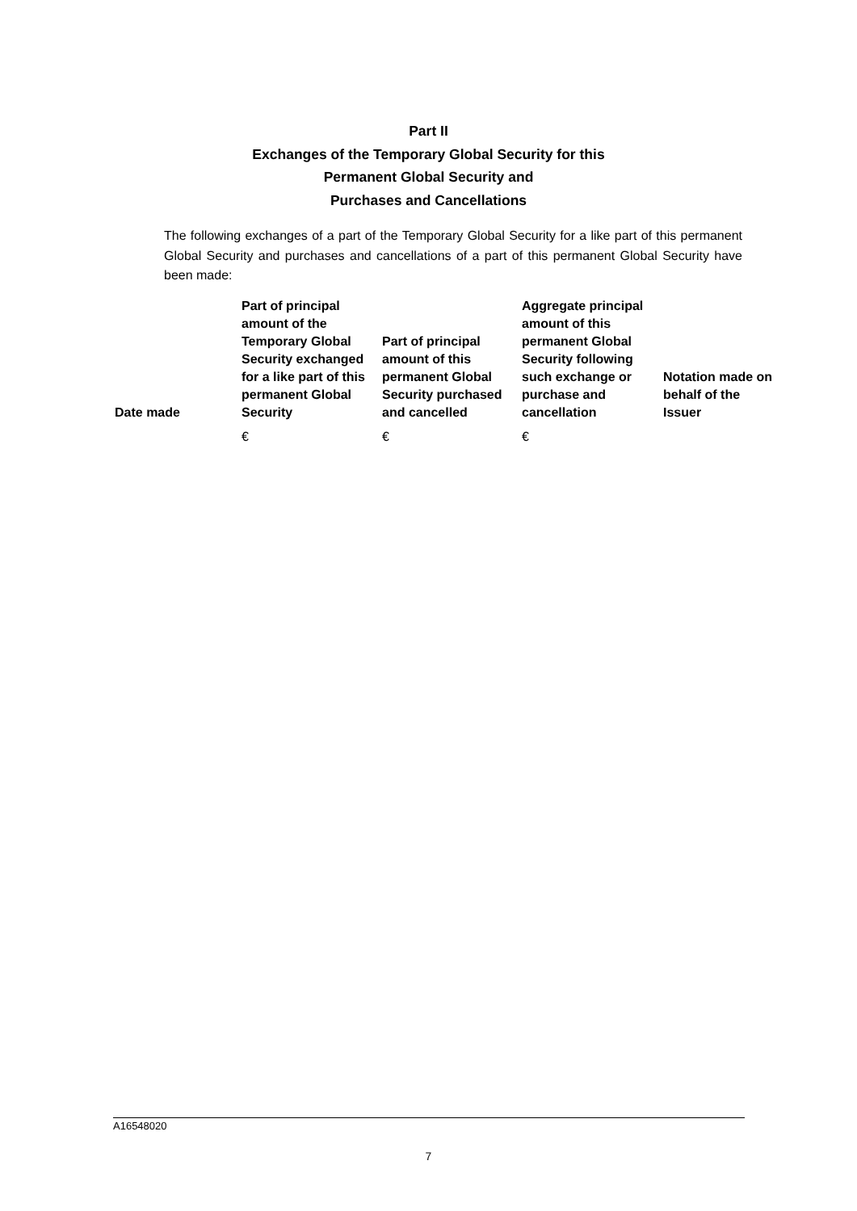Part II
Exchanges of the Temporary Global Security for this
Permanent Global Security and
Purchases and Cancellations
The following exchanges of a part of the Temporary Global Security for a like part of this permanent Global Security and purchases and cancellations of a part of this permanent Global Security have been made:
| Date made | Part of principal amount of the Temporary Global Security exchanged for a like part of this permanent Global Security | Part of principal amount of this permanent Global Security purchased and cancelled | Aggregate principal amount of this permanent Global Security following such exchange or purchase and cancellation | Notation made on behalf of the Issuer |
| --- | --- | --- | --- | --- |
| | € | € | € | |
A16548020
7